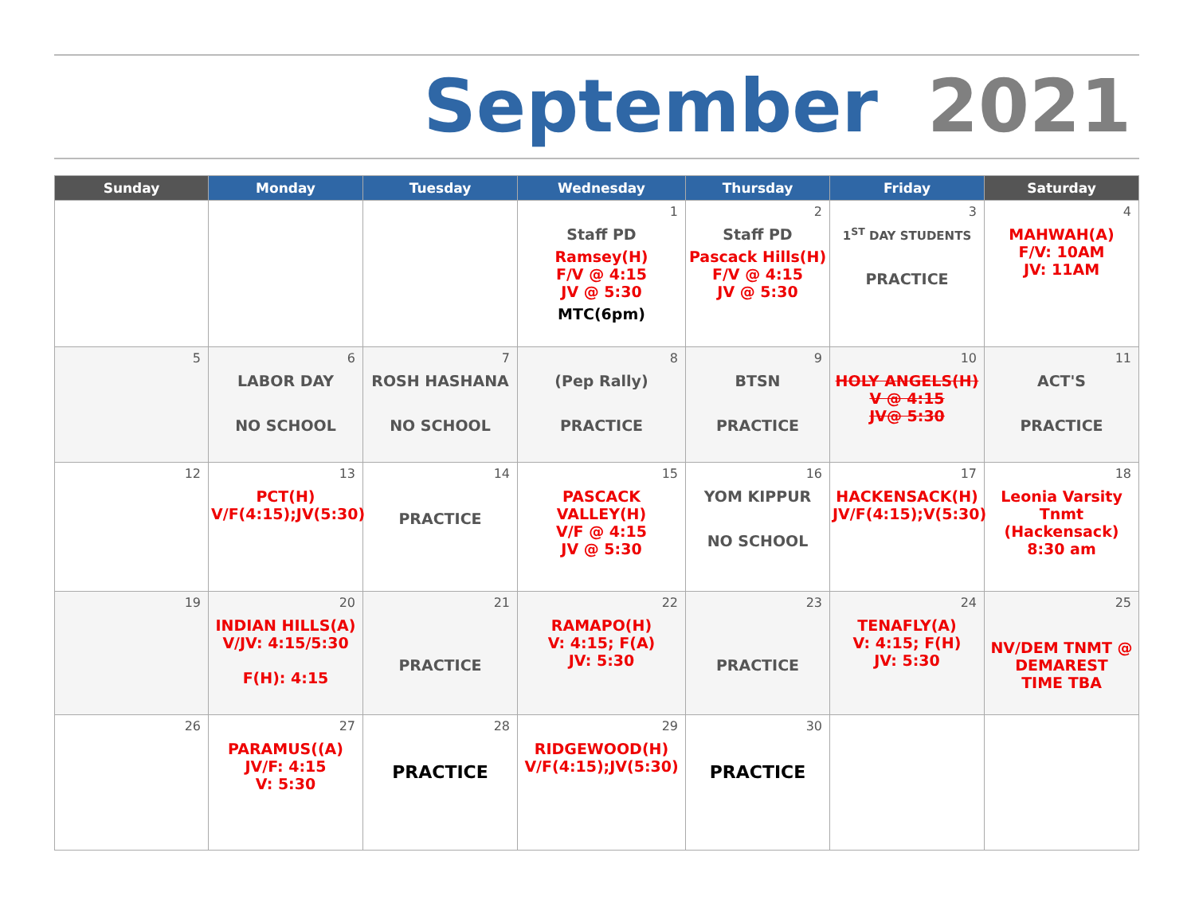September 2021
| Sunday | Monday | Tuesday | Wednesday | Thursday | Friday | Saturday |
| --- | --- | --- | --- | --- | --- | --- |
| | | | 1 Staff PD Ramsey(H) F/V @ 4:15 JV @ 5:30 MTC(6pm) | 2 Staff PD Pascack Hills(H) F/V @ 4:15 JV @ 5:30 | 3 1<sup>ST</sup> DAY STUDENTS PRACTICE | 4 MAHWAH(A) F/V: 10AM JV: 11AM |
| 5 | 6 LABOR DAY NO SCHOOL | 7 ROSH HASHANA NO SCHOOL | 8 (Pep Rally) PRACTICE | 9 BTSN PRACTICE | 10 HOLY ANGELS(H) V @ 4:15 JV@ 5:30 | 11 ACT'S PRACTICE |
| 12 | 13 PCT(H) V/F(4:15);JV(5:30) | 14 PRACTICE | 15 PASCACK VALLEY(H) V/F @ 4:15 JV @ 5:30 | 16 YOM KIPPUR NO SCHOOL | 17 HACKENSACK(H) JV/F(4:15);V(5:30) | 18 Leonia Varsity Tnmt (Hackensack) 8:30 am |
| 19 | 20 INDIAN HILLS(A) V/JV: 4:15/5:30 F(H): 4:15 | 21 PRACTICE | 22 RAMAPO(H) V: 4:15; F(A) JV: 5:30 | 23 PRACTICE | 24 TENAFLY(A) V: 4:15; F(H) JV: 5:30 | 25 NV/DEM TNMT @ DEMAREST TIME TBA |
| 26 | 27 PARAMUS((A) JV/F: 4:15 V: 5:30 | 28 PRACTICE | 29 RIDGEWOOD(H) V/F(4:15);JV(5:30) | 30 PRACTICE | | |